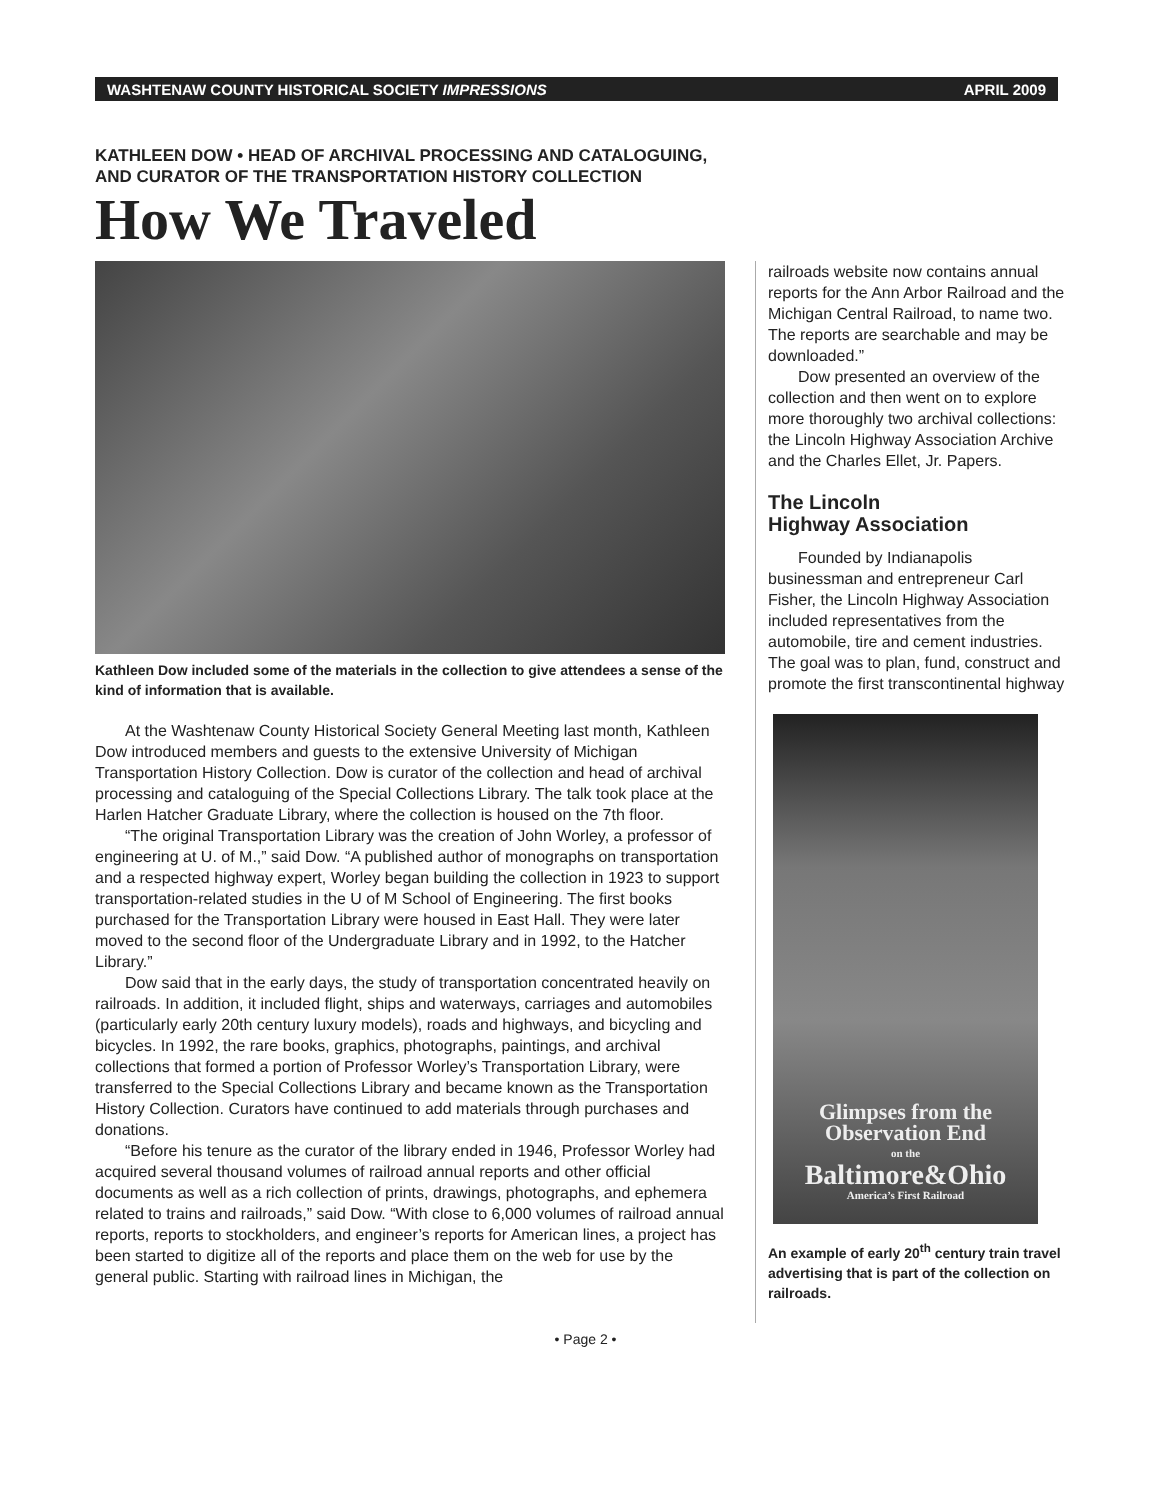WASHTENAW COUNTY HISTORICAL SOCIETY IMPRESSIONS APRIL 2009
KATHLEEN DOW • HEAD OF ARCHIVAL PROCESSING AND CATALOGUING,
AND CURATOR OF THE TRANSPORTATION HISTORY COLLECTION
How We Traveled
Kathleen Dow included some of the materials in the collection to give attendees a sense of the kind of information that is available.
At the Washtenaw County Historical Society General Meeting last month, Kathleen Dow introduced members and guests to the extensive University of Michigan Transportation History Collection. Dow is curator of the collection and head of archival processing and cataloguing of the Special Collections Library. The talk took place at the Harlen Hatcher Graduate Library, where the collection is housed on the 7th floor.
“The original Transportation Library was the creation of John Worley, a professor of engineering at U. of M.,” said Dow. “A published author of monographs on transportation and a respected highway expert, Worley began building the collection in 1923 to support transportation-related studies in the U of M School of Engineering. The first books purchased for the Transportation Library were housed in East Hall. They were later moved to the second floor of the Undergraduate Library and in 1992, to the Hatcher Library.”
Dow said that in the early days, the study of transportation concentrated heavily on railroads. In addition, it included flight, ships and waterways, carriages and automobiles (particularly early 20th century luxury models), roads and highways, and bicycling and bicycles. In 1992, the rare books, graphics, photographs, paintings, and archival collections that formed a portion of Professor Worley’s Transportation Library, were transferred to the Special Collections Library and became known as the Transportation History Collection. Curators have continued to add materials through purchases and donations.
“Before his tenure as the curator of the library ended in 1946, Professor Worley had acquired several thousand volumes of railroad annual reports and other official documents as well as a rich collection of prints, drawings, photographs, and ephemera related to trains and railroads,” said Dow. “With close to 6,000 volumes of railroad annual reports, reports to stockholders, and engineer’s reports for American lines, a project has been started to digitize all of the reports and place them on the web for use by the general public. Starting with railroad lines in Michigan, the
railroads website now contains annual reports for the Ann Arbor Railroad and the Michigan Central Railroad, to name two. The reports are searchable and may be downloaded.”
Dow presented an overview of the collection and then went on to explore more thoroughly two archival collections: the Lincoln Highway Association Archive and the Charles Ellet, Jr. Papers.
The Lincoln
Highway Association
Founded by Indianapolis businessman and entrepreneur Carl Fisher, the Lincoln Highway Association included representatives from the automobile, tire and cement industries. The goal was to plan, fund, construct and promote the first transcontinental highway
Glimpses from the
Observation End
on the
Baltimore&Ohio
America’s First Railroad
An example of early 20<sup>th</sup> century train travel advertising that is part of the collection on railroads.
• Page 2 •